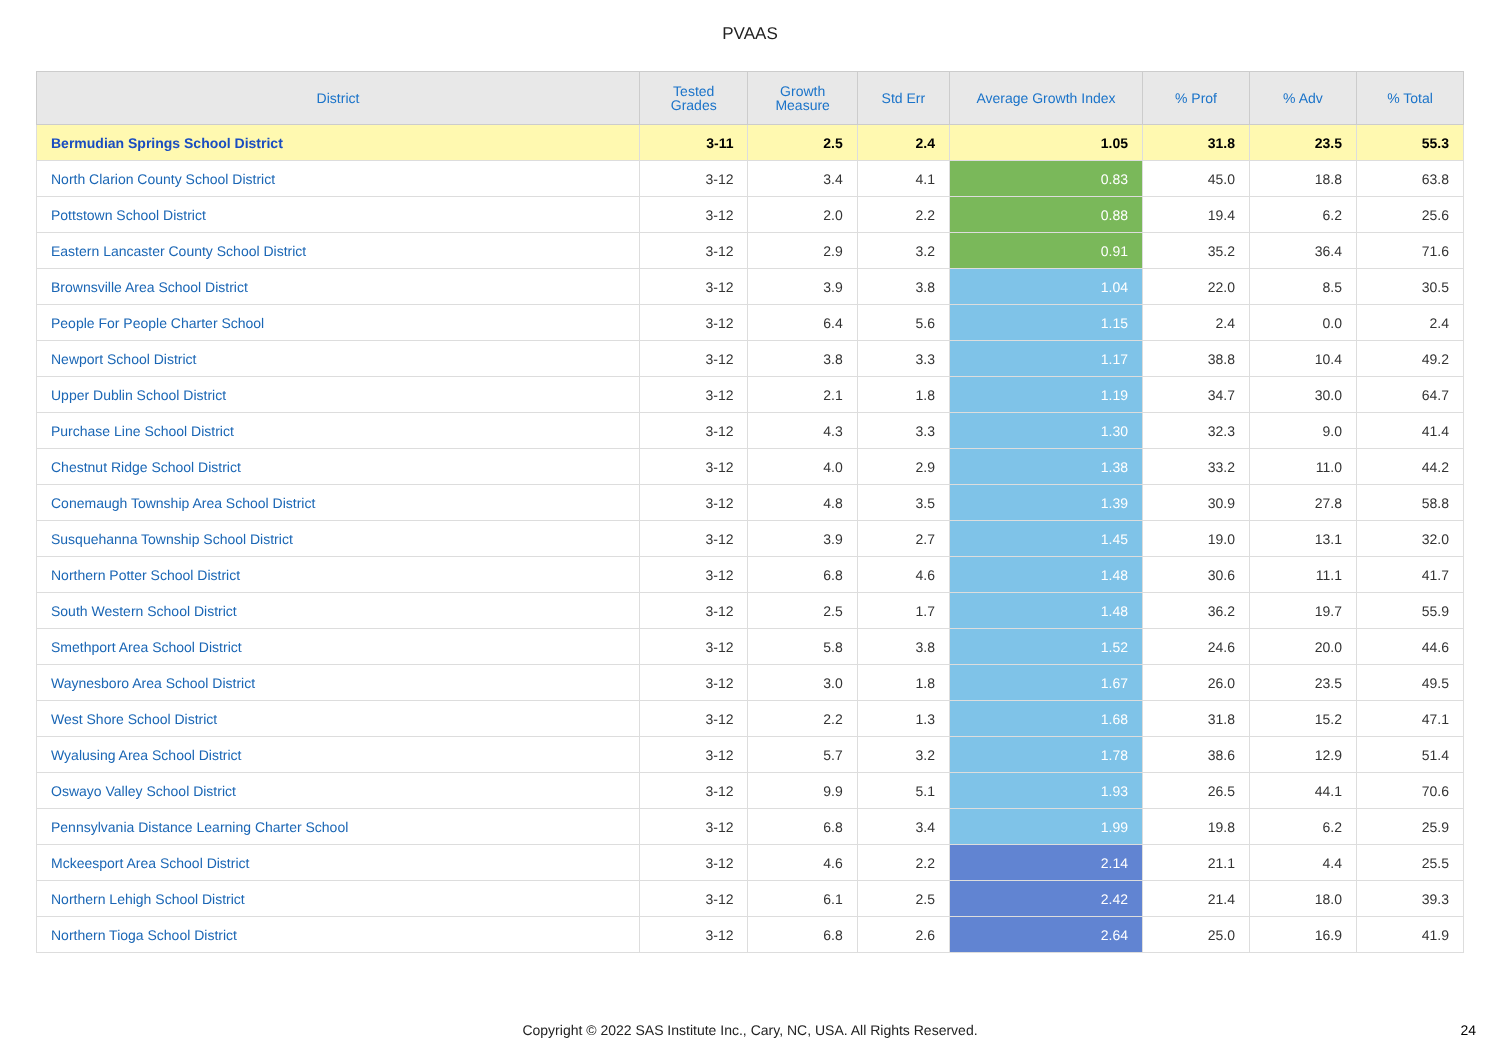PVAAS
| District | Tested Grades | Growth Measure | Std Err | Average Growth Index | % Prof | % Adv | % Total |
| --- | --- | --- | --- | --- | --- | --- | --- |
| Bermudian Springs School District | 3-11 | 2.5 | 2.4 | 1.05 | 31.8 | 23.5 | 55.3 |
| North Clarion County School District | 3-12 | 3.4 | 4.1 | 0.83 | 45.0 | 18.8 | 63.8 |
| Pottstown School District | 3-12 | 2.0 | 2.2 | 0.88 | 19.4 | 6.2 | 25.6 |
| Eastern Lancaster County School District | 3-12 | 2.9 | 3.2 | 0.91 | 35.2 | 36.4 | 71.6 |
| Brownsville Area School District | 3-12 | 3.9 | 3.8 | 1.04 | 22.0 | 8.5 | 30.5 |
| People For People Charter School | 3-12 | 6.4 | 5.6 | 1.15 | 2.4 | 0.0 | 2.4 |
| Newport School District | 3-12 | 3.8 | 3.3 | 1.17 | 38.8 | 10.4 | 49.2 |
| Upper Dublin School District | 3-12 | 2.1 | 1.8 | 1.19 | 34.7 | 30.0 | 64.7 |
| Purchase Line School District | 3-12 | 4.3 | 3.3 | 1.30 | 32.3 | 9.0 | 41.4 |
| Chestnut Ridge School District | 3-12 | 4.0 | 2.9 | 1.38 | 33.2 | 11.0 | 44.2 |
| Conemaugh Township Area School District | 3-12 | 4.8 | 3.5 | 1.39 | 30.9 | 27.8 | 58.8 |
| Susquehanna Township School District | 3-12 | 3.9 | 2.7 | 1.45 | 19.0 | 13.1 | 32.0 |
| Northern Potter School District | 3-12 | 6.8 | 4.6 | 1.48 | 30.6 | 11.1 | 41.7 |
| South Western School District | 3-12 | 2.5 | 1.7 | 1.48 | 36.2 | 19.7 | 55.9 |
| Smethport Area School District | 3-12 | 5.8 | 3.8 | 1.52 | 24.6 | 20.0 | 44.6 |
| Waynesboro Area School District | 3-12 | 3.0 | 1.8 | 1.67 | 26.0 | 23.5 | 49.5 |
| West Shore School District | 3-12 | 2.2 | 1.3 | 1.68 | 31.8 | 15.2 | 47.1 |
| Wyalusing Area School District | 3-12 | 5.7 | 3.2 | 1.78 | 38.6 | 12.9 | 51.4 |
| Oswayo Valley School District | 3-12 | 9.9 | 5.1 | 1.93 | 26.5 | 44.1 | 70.6 |
| Pennsylvania Distance Learning Charter School | 3-12 | 6.8 | 3.4 | 1.99 | 19.8 | 6.2 | 25.9 |
| Mckeesport Area School District | 3-12 | 4.6 | 2.2 | 2.14 | 21.1 | 4.4 | 25.5 |
| Northern Lehigh School District | 3-12 | 6.1 | 2.5 | 2.42 | 21.4 | 18.0 | 39.3 |
| Northern Tioga School District | 3-12 | 6.8 | 2.6 | 2.64 | 25.0 | 16.9 | 41.9 |
Copyright © 2022 SAS Institute Inc., Cary, NC, USA. All Rights Reserved. 24